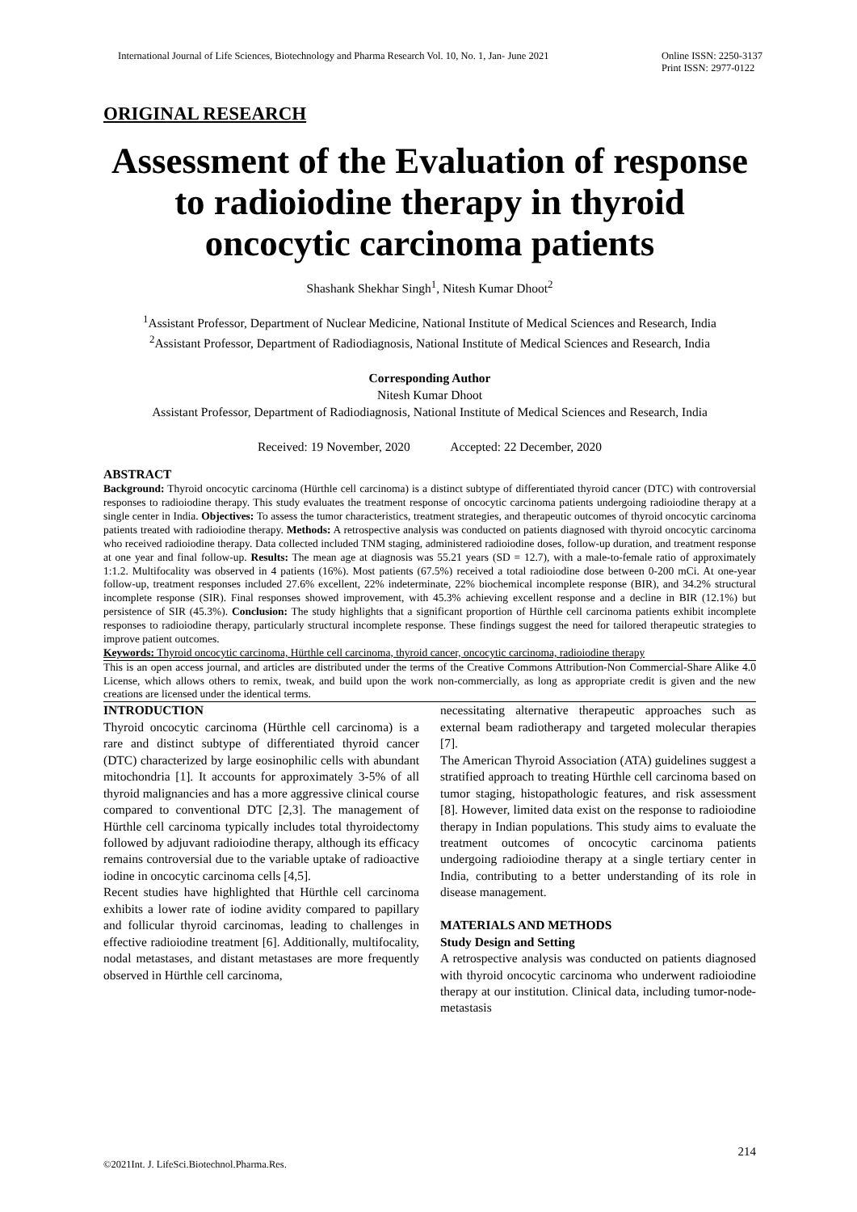International Journal of Life Sciences, Biotechnology and Pharma Research Vol. 10, No. 1, Jan- June 2021 Online ISSN: 2250-3137
Print ISSN: 2977-0122
ORIGINAL RESEARCH
Assessment of the Evaluation of response to radioiodine therapy in thyroid oncocytic carcinoma patients
Shashank Shekhar Singh<sup>1</sup>, Nitesh Kumar Dhoot<sup>2</sup>
<sup>1</sup> Assistant Professor, Department of Nuclear Medicine, National Institute of Medical Sciences and Research, India
<sup>2</sup> Assistant Professor, Department of Radiodiagnosis, National Institute of Medical Sciences and Research, India
Corresponding Author
Nitesh Kumar Dhoot
Assistant Professor, Department of Radiodiagnosis, National Institute of Medical Sciences and Research, India
Received: 19 November, 2020 Accepted: 22 December, 2020
ABSTRACT
Background: Thyroid oncocytic carcinoma (Hürthle cell carcinoma) is a distinct subtype of differentiated thyroid cancer (DTC) with controversial responses to radioiodine therapy. This study evaluates the treatment response of oncocytic carcinoma patients undergoing radioiodine therapy at a single center in India. Objectives: To assess the tumor characteristics, treatment strategies, and therapeutic outcomes of thyroid oncocytic carcinoma patients treated with radioiodine therapy. Methods: A retrospective analysis was conducted on patients diagnosed with thyroid oncocytic carcinoma who received radioiodine therapy. Data collected included TNM staging, administered radioiodine doses, follow-up duration, and treatment response at one year and final follow-up. Results: The mean age at diagnosis was 55.21 years (SD = 12.7), with a male-to-female ratio of approximately 1:1.2. Multifocality was observed in 4 patients (16%). Most patients (67.5%) received a total radioiodine dose between 0-200 mCi. At one-year follow-up, treatment responses included 27.6% excellent, 22% indeterminate, 22% biochemical incomplete response (BIR), and 34.2% structural incomplete response (SIR). Final responses showed improvement, with 45.3% achieving excellent response and a decline in BIR (12.1%) but persistence of SIR (45.3%). Conclusion: The study highlights that a significant proportion of Hürthle cell carcinoma patients exhibit incomplete responses to radioiodine therapy, particularly structural incomplete response. These findings suggest the need for tailored therapeutic strategies to improve patient outcomes.
Keywords: Thyroid oncocytic carcinoma, Hürthle cell carcinoma, thyroid cancer, oncocytic carcinoma, radioiodine therapy
This is an open access journal, and articles are distributed under the terms of the Creative Commons Attribution-Non Commercial-Share Alike 4.0 License, which allows others to remix, tweak, and build upon the work non-commercially, as long as appropriate credit is given and the new creations are licensed under the identical terms.
INTRODUCTION
Thyroid oncocytic carcinoma (Hürthle cell carcinoma) is a rare and distinct subtype of differentiated thyroid cancer (DTC) characterized by large eosinophilic cells with abundant mitochondria [1]. It accounts for approximately 3-5% of all thyroid malignancies and has a more aggressive clinical course compared to conventional DTC [2,3]. The management of Hürthle cell carcinoma typically includes total thyroidectomy followed by adjuvant radioiodine therapy, although its efficacy remains controversial due to the variable uptake of radioactive iodine in oncocytic carcinoma cells [4,5].
Recent studies have highlighted that Hürthle cell carcinoma exhibits a lower rate of iodine avidity compared to papillary and follicular thyroid carcinomas, leading to challenges in effective radioiodine treatment [6]. Additionally, multifocality, nodal metastases, and distant metastases are more frequently observed in Hürthle cell carcinoma,
necessitating alternative therapeutic approaches such as external beam radiotherapy and targeted molecular therapies [7].
The American Thyroid Association (ATA) guidelines suggest a stratified approach to treating Hürthle cell carcinoma based on tumor staging, histopathologic features, and risk assessment [8]. However, limited data exist on the response to radioiodine therapy in Indian populations. This study aims to evaluate the treatment outcomes of oncocytic carcinoma patients undergoing radioiodine therapy at a single tertiary center in India, contributing to a better understanding of its role in disease management.
MATERIALS AND METHODS
Study Design and Setting
A retrospective analysis was conducted on patients diagnosed with thyroid oncocytic carcinoma who underwent radioiodine therapy at our institution. Clinical data, including tumor-node-metastasis
214
©2021Int. J. LifeSci.Biotechnol.Pharma.Res.